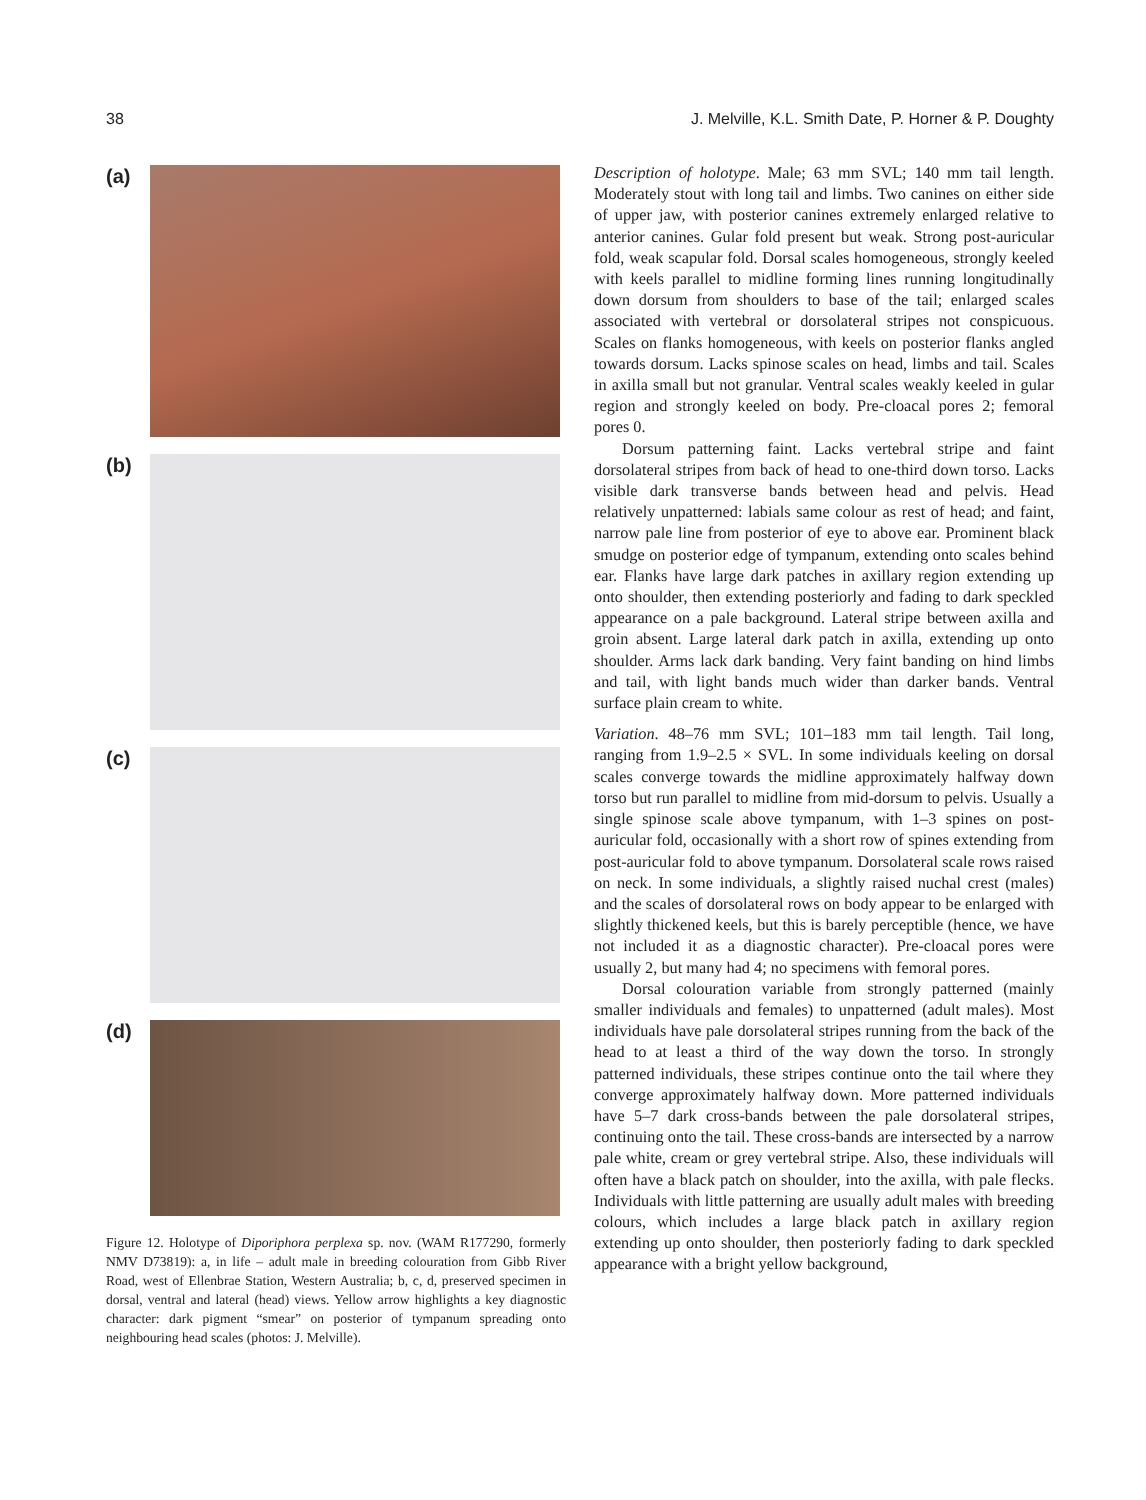38 J. Melville, K.L. Smith Date, P. Horner & P. Doughty
(a)
(b)
(c)
(d)
Figure 12. Holotype of Diporiphora perplexa sp. nov. (WAM R177290, formerly NMV D73819): a, in life – adult male in breeding colouration from Gibb River Road, west of Ellenbrae Station, Western Australia; b, c, d, preserved specimen in dorsal, ventral and lateral (head) views. Yellow arrow highlights a key diagnostic character: dark pigment “smear” on posterior of tympanum spreading onto neighbouring head scales (photos: J. Melville).
Description of holotype. Male; 63 mm SVL; 140 mm tail length. Moderately stout with long tail and limbs. Two canines on either side of upper jaw, with posterior canines extremely enlarged relative to anterior canines. Gular fold present but weak. Strong post-auricular fold, weak scapular fold. Dorsal scales homogeneous, strongly keeled with keels parallel to midline forming lines running longitudinally down dorsum from shoulders to base of the tail; enlarged scales associated with vertebral or dorsolateral stripes not conspicuous. Scales on flanks homogeneous, with keels on posterior flanks angled towards dorsum. Lacks spinose scales on head, limbs and tail. Scales in axilla small but not granular. Ventral scales weakly keeled in gular region and strongly keeled on body. Pre-cloacal pores 2; femoral pores 0.
Dorsum patterning faint. Lacks vertebral stripe and faint dorsolateral stripes from back of head to one-third down torso. Lacks visible dark transverse bands between head and pelvis. Head relatively unpatterned: labials same colour as rest of head; and faint, narrow pale line from posterior of eye to above ear. Prominent black smudge on posterior edge of tympanum, extending onto scales behind ear. Flanks have large dark patches in axillary region extending up onto shoulder, then extending posteriorly and fading to dark speckled appearance on a pale background. Lateral stripe between axilla and groin absent. Large lateral dark patch in axilla, extending up onto shoulder. Arms lack dark banding. Very faint banding on hind limbs and tail, with light bands much wider than darker bands. Ventral surface plain cream to white.
Variation. 48–76 mm SVL; 101–183 mm tail length. Tail long, ranging from 1.9–2.5 × SVL. In some individuals keeling on dorsal scales converge towards the midline approximately halfway down torso but run parallel to midline from mid-dorsum to pelvis. Usually a single spinose scale above tympanum, with 1–3 spines on post-auricular fold, occasionally with a short row of spines extending from post-auricular fold to above tympanum. Dorsolateral scale rows raised on neck. In some individuals, a slightly raised nuchal crest (males) and the scales of dorsolateral rows on body appear to be enlarged with slightly thickened keels, but this is barely perceptible (hence, we have not included it as a diagnostic character). Pre-cloacal pores were usually 2, but many had 4; no specimens with femoral pores.
Dorsal colouration variable from strongly patterned (mainly smaller individuals and females) to unpatterned (adult males). Most individuals have pale dorsolateral stripes running from the back of the head to at least a third of the way down the torso. In strongly patterned individuals, these stripes continue onto the tail where they converge approximately halfway down. More patterned individuals have 5–7 dark cross-bands between the pale dorsolateral stripes, continuing onto the tail. These cross-bands are intersected by a narrow pale white, cream or grey vertebral stripe. Also, these individuals will often have a black patch on shoulder, into the axilla, with pale flecks. Individuals with little patterning are usually adult males with breeding colours, which includes a large black patch in axillary region extending up onto shoulder, then posteriorly fading to dark speckled appearance with a bright yellow background,